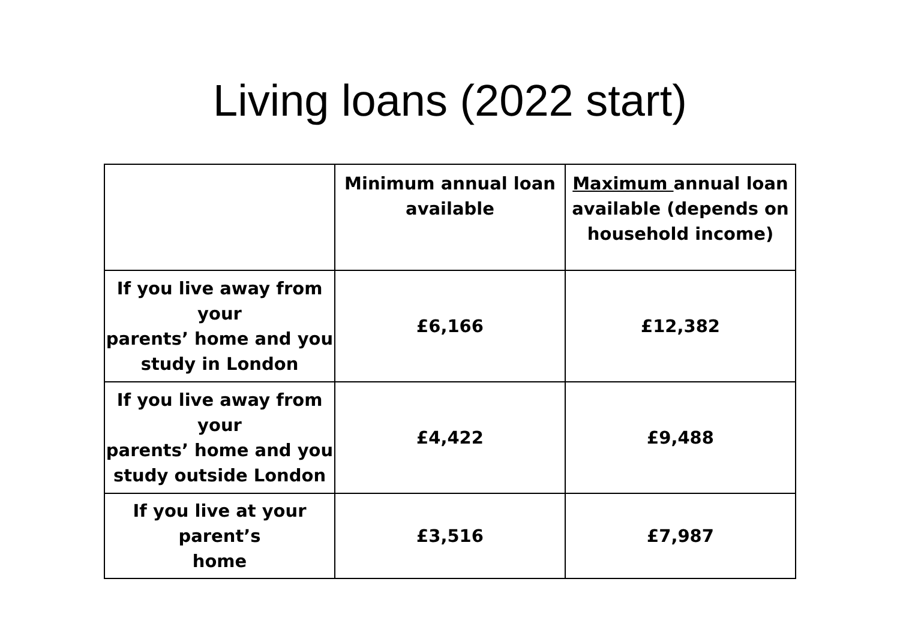Living loans (2022 start)
| | Minimum annual loan available | Maximum annual loan available (depends on household income) |
| --- | --- | --- |
| If you live away from your parents’ home and you study in London | £6,166 | £12,382 |
| If you live away from your parents’ home and you study outside London | £4,422 | £9,488 |
| If you live at your parent’s home | £3,516 | £7,987 |